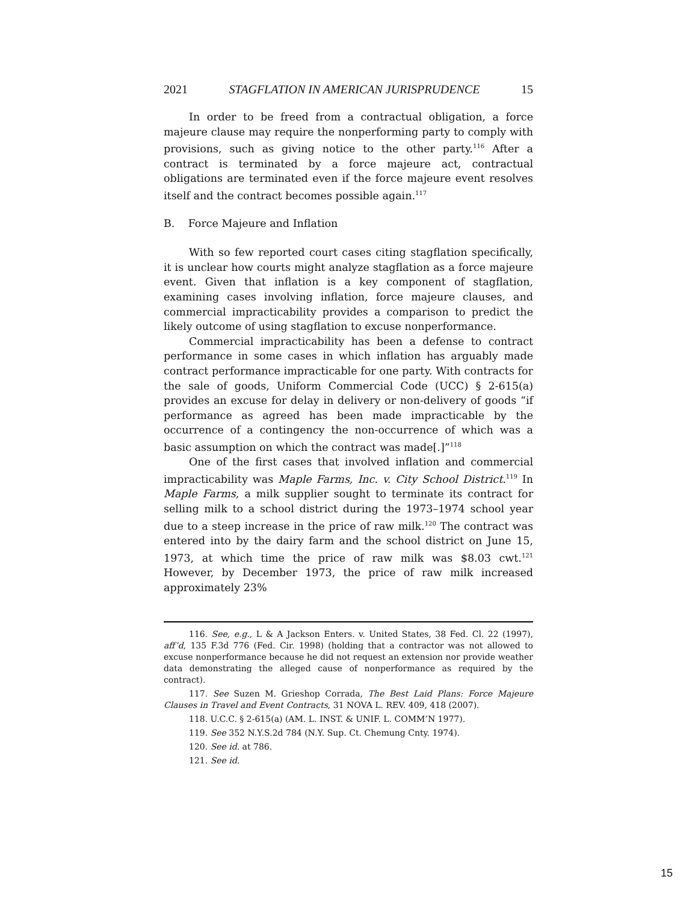2021 STAGFLATION IN AMERICAN JURISPRUDENCE 15
In order to be freed from a contractual obligation, a force majeure clause may require the nonperforming party to comply with provisions, such as giving notice to the other party.<sup>116</sup> After a contract is terminated by a force majeure act, contractual obligations are terminated even if the force majeure event resolves itself and the contract becomes possible again.<sup>117</sup>
B. Force Majeure and Inflation
With so few reported court cases citing stagflation specifically, it is unclear how courts might analyze stagflation as a force majeure event. Given that inflation is a key component of stagflation, examining cases involving inflation, force majeure clauses, and commercial impracticability provides a comparison to predict the likely outcome of using stagflation to excuse nonperformance.
Commercial impracticability has been a defense to contract performance in some cases in which inflation has arguably made contract performance impracticable for one party. With contracts for the sale of goods, Uniform Commercial Code (UCC) § 2-615(a) provides an excuse for delay in delivery or non-delivery of goods “if performance as agreed has been made impracticable by the occurrence of a contingency the non-occurrence of which was a basic assumption on which the contract was made[.]”<sup>118</sup>
One of the first cases that involved inflation and commercial impracticability was Maple Farms, Inc. v. City School District.<sup>119</sup> In Maple Farms, a milk supplier sought to terminate its contract for selling milk to a school district during the 1973–1974 school year due to a steep increase in the price of raw milk.<sup>120</sup> The contract was entered into by the dairy farm and the school district on June 15, 1973, at which time the price of raw milk was $8.03 cwt.<sup>121</sup> However, by December 1973, the price of raw milk increased approximately 23%
116. See, e.g., L & A Jackson Enters. v. United States, 38 Fed. Cl. 22 (1997), aff’d, 135 F.3d 776 (Fed. Cir. 1998) (holding that a contractor was not allowed to excuse nonperformance because he did not request an extension nor provide weather data demonstrating the alleged cause of nonperformance as required by the contract).
117. See Suzen M. Grieshop Corrada, The Best Laid Plans: Force Majeure Clauses in Travel and Event Contracts, 31 NOVA L. REV. 409, 418 (2007).
118. U.C.C. § 2-615(a) (AM. L. INST. & UNIF. L. COMM’N 1977).
119. See 352 N.Y.S.2d 784 (N.Y. Sup. Ct. Chemung Cnty. 1974).
120. See id. at 786.
121. See id.
15